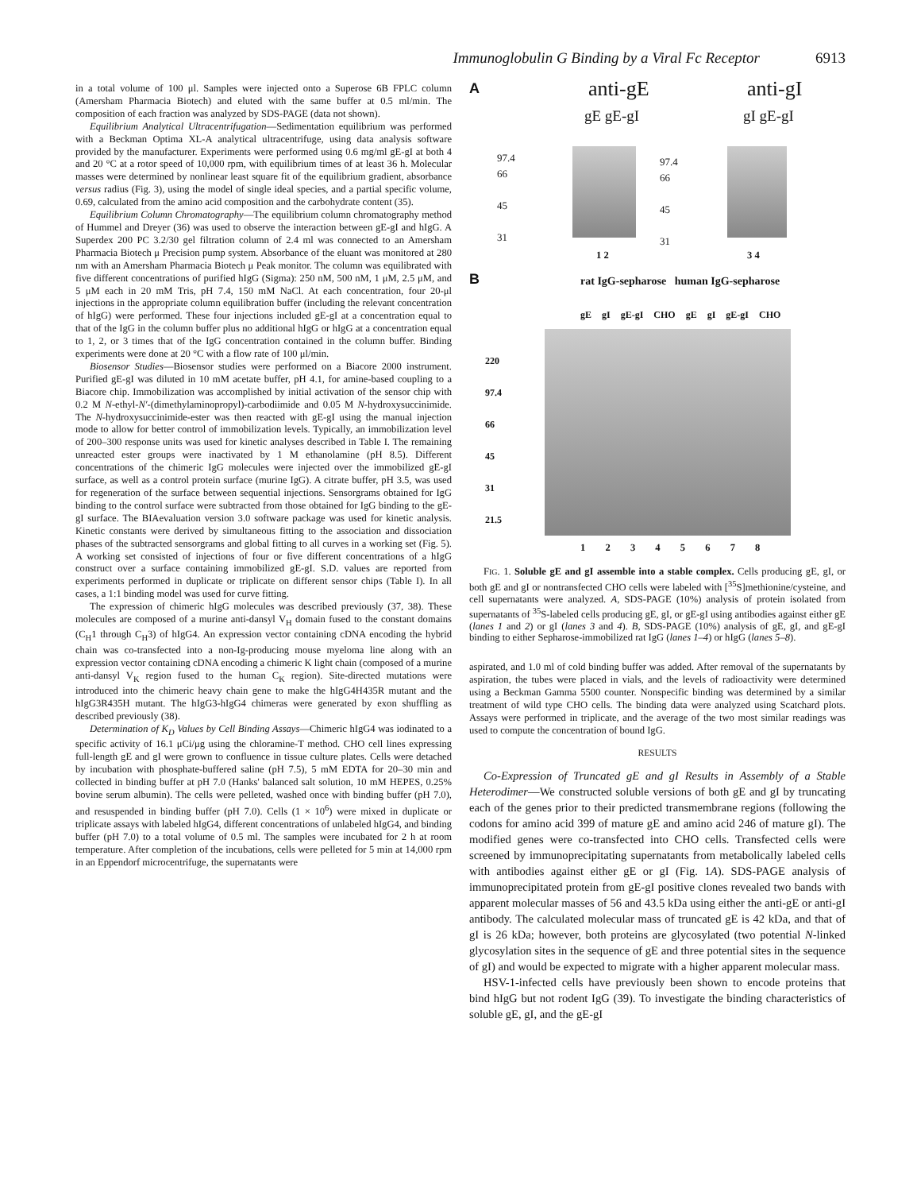Immunoglobulin G Binding by a Viral Fc Receptor 6913
in a total volume of 100 μl. Samples were injected onto a Superose 6B FPLC column (Amersham Pharmacia Biotech) and eluted with the same buffer at 0.5 ml/min. The composition of each fraction was analyzed by SDS-PAGE (data not shown).
Equilibrium Analytical Ultracentrifugation—Sedimentation equilibrium was performed with a Beckman Optima XL-A analytical ultracentrifuge, using data analysis software provided by the manufacturer. Experiments were performed using 0.6 mg/ml gE-gI at both 4 and 20 °C at a rotor speed of 10,000 rpm, with equilibrium times of at least 36 h. Molecular masses were determined by nonlinear least square fit of the equilibrium gradient, absorbance versus radius (Fig. 3), using the model of single ideal species, and a partial specific volume, 0.69, calculated from the amino acid composition and the carbohydrate content (35).
Equilibrium Column Chromatography—The equilibrium column chromatography method of Hummel and Dreyer (36) was used to observe the interaction between gE-gI and hIgG. A Superdex 200 PC 3.2/30 gel filtration column of 2.4 ml was connected to an Amersham Pharmacia Biotech μ Precision pump system. Absorbance of the eluant was monitored at 280 nm with an Amersham Pharmacia Biotech μ Peak monitor. The column was equilibrated with five different concentrations of purified hIgG (Sigma): 250 nM, 500 nM, 1 μM, 2.5 μM, and 5 μM each in 20 mM Tris, pH 7.4, 150 mM NaCl. At each concentration, four 20-μl injections in the appropriate column equilibration buffer (including the relevant concentration of hIgG) were performed. These four injections included gE-gI at a concentration equal to that of the IgG in the column buffer plus no additional hIgG or hIgG at a concentration equal to 1, 2, or 3 times that of the IgG concentration contained in the column buffer. Binding experiments were done at 20 °C with a flow rate of 100 μl/min.
Biosensor Studies—Biosensor studies were performed on a Biacore 2000 instrument. Purified gE-gI was diluted in 10 mM acetate buffer, pH 4.1, for amine-based coupling to a Biacore chip. Immobilization was accomplished by initial activation of the sensor chip with 0.2 M N-ethyl-N′-(dimethylaminopropyl)-carbodiimide and 0.05 M N-hydroxysuccinimide. The N-hydroxysuccinimide-ester was then reacted with gE-gI using the manual injection mode to allow for better control of immobilization levels. Typically, an immobilization level of 200–300 response units was used for kinetic analyses described in Table I. The remaining unreacted ester groups were inactivated by 1 M ethanolamine (pH 8.5). Different concentrations of the chimeric IgG molecules were injected over the immobilized gE-gI surface, as well as a control protein surface (murine IgG). A citrate buffer, pH 3.5, was used for regeneration of the surface between sequential injections. Sensorgrams obtained for IgG binding to the control surface were subtracted from those obtained for IgG binding to the gE-gI surface. The BIAevaluation version 3.0 software package was used for kinetic analysis. Kinetic constants were derived by simultaneous fitting to the association and dissociation phases of the subtracted sensorgrams and global fitting to all curves in a working set (Fig. 5). A working set consisted of injections of four or five different concentrations of a hIgG construct over a surface containing immobilized gE-gI. S.D. values are reported from experiments performed in duplicate or triplicate on different sensor chips (Table I). In all cases, a 1:1 binding model was used for curve fitting.
The expression of chimeric hIgG molecules was described previously (37, 38). These molecules are composed of a murine anti-dansyl V<sub>H</sub> domain fused to the constant domains (C<sub>H</sub>1 through C<sub>H</sub>3) of hIgG4. An expression vector containing cDNA encoding the hybrid chain was co-transfected into a non-Ig-producing mouse myeloma line along with an expression vector containing cDNA encoding a chimeric K light chain (composed of a murine anti-dansyl V<sub>K</sub> region fused to the human C<sub>K</sub> region). Site-directed mutations were introduced into the chimeric heavy chain gene to make the hIgG4H435R mutant and the hIgG3R435H mutant. The hIgG3-hIgG4 chimeras were generated by exon shuffling as described previously (38).
Determination of K<sub>D</sub> Values by Cell Binding Assays—Chimeric hIgG4 was iodinated to a specific activity of 16.1 μCi/μg using the chloramine-T method. CHO cell lines expressing full-length gE and gI were grown to confluence in tissue culture plates. Cells were detached by incubation with phosphate-buffered saline (pH 7.5), 5 mM EDTA for 20–30 min and collected in binding buffer at pH 7.0 (Hanks' balanced salt solution, 10 mM HEPES, 0.25% bovine serum albumin). The cells were pelleted, washed once with binding buffer (pH 7.0), and resuspended in binding buffer (pH 7.0). Cells (1 × 10<sup>6</sup>) were mixed in duplicate or triplicate assays with labeled hIgG4, different concentrations of unlabeled hIgG4, and binding buffer (pH 7.0) to a total volume of 0.5 ml. The samples were incubated for 2 h at room temperature. After completion of the incubations, cells were pelleted for 5 min at 14,000 rpm in an Eppendorf microcentrifuge, the supernatants were
A anti-gE anti-gI
gE gE-gI gI gE-gI
97.4
66
45
31
97.4
66
45
31
1 2 3 4
B
rat IgG-sepharose human IgG-sepharose
gE gI gE-gI CHO gE gI gE-gI CHO
220
97.4
66
45
31
21.5
1 2 3 4 5 6 7 8
FIG. 1. Soluble gE and gI assemble into a stable complex. Cells producing gE, gI, or both gE and gI or nontransfected CHO cells were labeled with [<sup>35</sup>S]methionine/cysteine, and cell supernatants were analyzed. A, SDS-PAGE (10%) analysis of protein isolated from supernatants of <sup>35</sup>S-labeled cells producing gE, gI, or gE-gI using antibodies against either gE (lanes 1 and 2) or gI (lanes 3 and 4). B, SDS-PAGE (10%) analysis of gE, gI, and gE-gI binding to either Sepharose-immobilized rat IgG (lanes 1–4) or hIgG (lanes 5–8).
aspirated, and 1.0 ml of cold binding buffer was added. After removal of the supernatants by aspiration, the tubes were placed in vials, and the levels of radioactivity were determined using a Beckman Gamma 5500 counter. Nonspecific binding was determined by a similar treatment of wild type CHO cells. The binding data were analyzed using Scatchard plots. Assays were performed in triplicate, and the average of the two most similar readings was used to compute the concentration of bound IgG.
RESULTS
Co-Expression of Truncated gE and gI Results in Assembly of a Stable Heterodimer—We constructed soluble versions of both gE and gI by truncating each of the genes prior to their predicted transmembrane regions (following the codons for amino acid 399 of mature gE and amino acid 246 of mature gI). The modified genes were co-transfected into CHO cells. Transfected cells were screened by immunoprecipitating supernatants from metabolically labeled cells with antibodies against either gE or gI (Fig. 1A). SDS-PAGE analysis of immunoprecipitated protein from gE-gI positive clones revealed two bands with apparent molecular masses of 56 and 43.5 kDa using either the anti-gE or anti-gI antibody. The calculated molecular mass of truncated gE is 42 kDa, and that of gI is 26 kDa; however, both proteins are glycosylated (two potential N-linked glycosylation sites in the sequence of gE and three potential sites in the sequence of gI) and would be expected to migrate with a higher apparent molecular mass.
HSV-1-infected cells have previously been shown to encode proteins that bind hIgG but not rodent IgG (39). To investigate the binding characteristics of soluble gE, gI, and the gE-gI